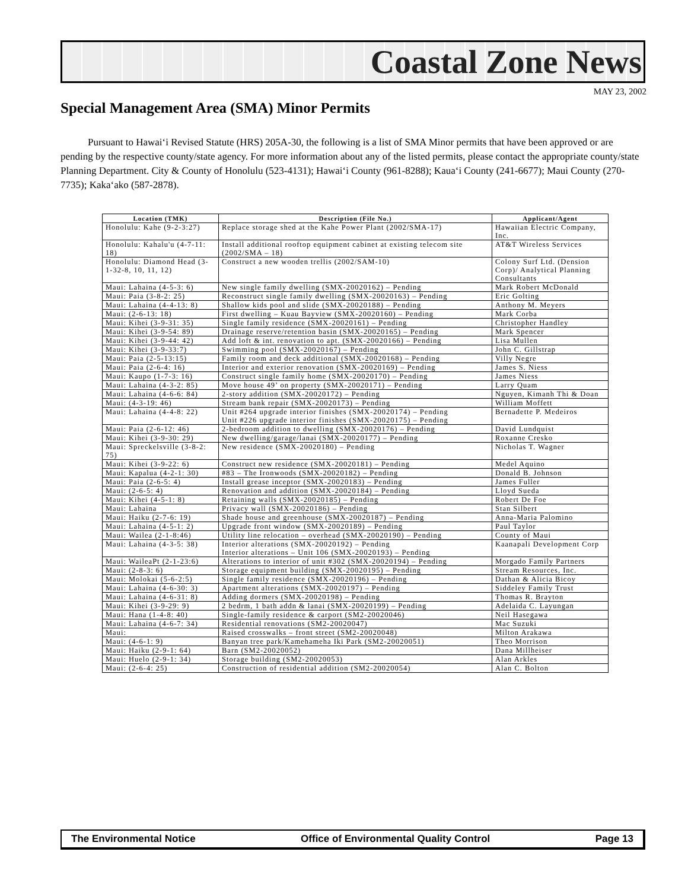Coastal Zone News
MAY 23, 2002
Special Management Area (SMA) Minor Permits
Pursuant to Hawai‘i Revised Statute (HRS) 205A-30, the following is a list of SMA Minor permits that have been approved or are pending by the respective county/state agency. For more information about any of the listed permits, please contact the appropriate county/state Planning Department. City & County of Honolulu (523-4131); Hawai‘i County (961-8288); Kaua‘i County (241-6677); Maui County (270-7735); Kaka‘ako (587-2878).
| Location (TMK) | Description (File No.) | Applicant/Agent |
| --- | --- | --- |
| Honolulu: Kahe (9-2-3:27) | Replace storage shed at the Kahe Power Plant (2002/SMA-17) | Hawaiian Electric Company, Inc. |
| Honolulu: Kahalu'u (4-7-11: 18) | Install additional rooftop equipment cabinet at existing telecom site (2002/SMA – 18) | AT&T Wireless Services |
| Honolulu: Diamond Head (3-1-32-8, 10, 11, 12) | Construct a new wooden trellis (2002/SAM-10) | Colony Surf Ltd. (Dension Corp)/ Analytical Planning Consultants |
| Maui: Lahaina (4-5-3: 6) | New single family dwelling (SMX-20020162) – Pending | Mark Robert McDonald |
| Maui: Paia (3-8-2: 25) | Reconstruct single family dwelling (SMX-20020163) – Pending | Eric Golting |
| Maui: Lahaina (4-4-13: 8) | Shallow kids pool and slide (SMX-20020188) – Pending | Anthony M. Meyers |
| Maui: (2-6-13: 18) | First dwelling – Kuau Bayview (SMX-20020160) – Pending | Mark Corba |
| Maui: Kihei (3-9-31: 35) | Single family residence (SMX-20020161) – Pending | Christopher Handley |
| Maui: Kihei (3-9-54: 89) | Drainage reserve/retention basin (SMX-20020165) – Pending | Mark Spencer |
| Maui: Kihei (3-9-44: 42) | Add loft & int. renovation to apt. (SMX-20020166) – Pending | Lisa Mullen |
| Maui: Kihei (3-9-33:7) | Swimming pool (SMX-20020167) – Pending | John C. Gillstrap |
| Maui: Paia (2-5-13:15) | Family room and deck additional (SMX-20020168) – Pending | Villy Negre |
| Maui: Paia (2-6-4: 16) | Interior and exterior renovation (SMX-20020169) – Pending | James S. Niess |
| Maui: Kaupo (1-7-3: 16) | Construct single family home (SMX-20020170) – Pending | James Niess |
| Maui: Lahaina (4-3-2: 85) | Move house 49’ on property (SMX-20020171) – Pending | Larry Quam |
| Maui: Lahaina (4-6-6: 84) | 2-story addition (SMX-20020172) – Pending | Nguyen, Kimanh Thi & Doan |
| Maui: (4-3-19: 46) | Stream bank repair (SMX-20020173) – Pending | William Moffett |
| Maui: Lahaina (4-4-8: 22) | Unit #264 upgrade interior finishes (SMX-20020174) – Pending Unit #226 upgrade interior finishes (SMX-20020175) – Pending | Bernadette P. Medeiros |
| Maui: Paia (2-6-12: 46) | 2-bedroom addition to dwelling (SMX-20020176) – Pending | David Lundquist |
| Maui: Kihei (3-9-30: 29) | New dwelling/garage/lanai (SMX-20020177) – Pending | Roxanne Cresko |
| Maui: Spreckelsville (3-8-2: 75) | New residence (SMX-20020180) – Pending | Nicholas T. Wagner |
| Maui: Kihei (3-9-22: 6) | Construct new residence (SMX-20020181) – Pending | Medel Aquino |
| Maui: Kapalua (4-2-1: 30) | #83 – The Ironwoods (SMX-20020182) – Pending | Donald B. Johnson |
| Maui: Paia (2-6-5: 4) | Install grease inceptor (SMX-20020183) – Pending | James Fuller |
| Maui: (2-6-5: 4) | Renovation and addition (SMX-20020184) – Pending | Lloyd Sueda |
| Maui: Kihei (4-5-1: 8) | Retaining walls (SMX-20020185) – Pending | Robert De Foe |
| Maui: Lahaina | Privacy wall (SMX-20020186) – Pending | Stan Silbert |
| Maui: Haiku (2-7-6: 19) | Shade house and greenhouse (SMX-20020187) – Pending | Anna-Maria Palomino |
| Maui: Lahaina (4-5-1: 2) | Upgrade front window (SMX-20020189) – Pending | Paul Taylor |
| Maui: Wailea (2-1-8:46) | Utility line relocation – overhead (SMX-20020190) – Pending | County of Maui |
| Maui: Lahaina (4-3-5: 38) | Interior alterations (SMX-20020192) – Pending Interior alterations – Unit 106 (SMX-20020193) – Pending | Kaanapali Development Corp |
| Maui: WaileaPt (2-1-23:6) | Alterations to interior of unit #302 (SMX-20020194) – Pending | Morgado Family Partners |
| Maui: (2-8-3: 6) | Storage equipment building (SMX-20020195) – Pending | Stream Resources, Inc. |
| Maui: Molokai (5-6-2:5) | Single family residence (SMX-20020196) – Pending | Dathan & Alicia Bicoy |
| Maui: Lahaina (4-6-30: 3) | Apartment alterations (SMX-20020197) – Pending | Siddeley Family Trust |
| Maui: Lahaina (4-6-31: 8) | Adding dormers (SMX-20020198) – Pending | Thomas R. Brayton |
| Maui: Kihei (3-9-29: 9) | 2 bedrm, 1 bath addn & lanai (SMX-20020199) – Pending | Adelaida C. Layungan |
| Maui: Hana (1-4-8: 40) | Single-family residence & carport (SM2-20020046) | Neil Hasegawa |
| Maui: Lahaina (4-6-7: 34) | Residential renovations (SM2-20020047) | Mac Suzuki |
| Maui: | Raised crosswalks – front street (SM2-20020048) | Milton Arakawa |
| Maui: (4-6-1: 9) | Banyan tree park/Kamehameha Iki Park (SM2-20020051) | Theo Morrison |
| Maui: Haiku (2-9-1: 64) | Barn (SM2-20020052) | Dana Millheiser |
| Maui: Huelo (2-9-1: 34) | Storage building (SM2-20020053) | Alan Arkles |
| Maui: (2-6-4: 25) | Construction of residential addition (SM2-20020054) | Alan C. Bolton |
The Environmental Notice Office of Environmental Quality Control Page 13